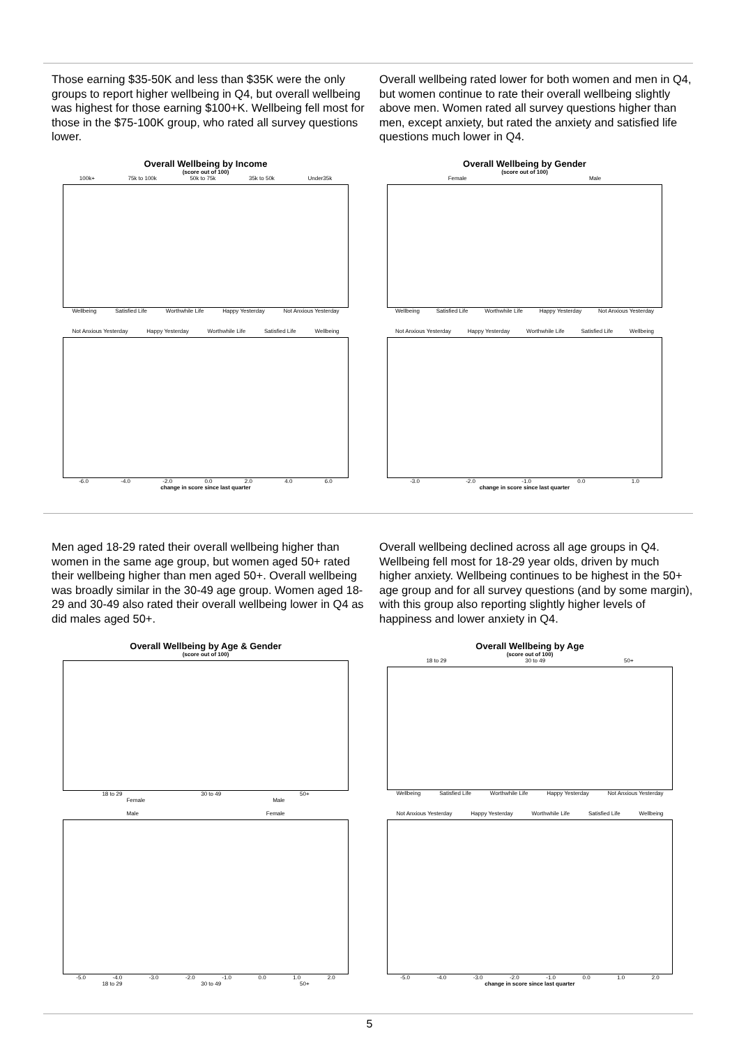Those earning $35-50K and less than $35K were the only groups to report higher wellbeing in Q4, but overall wellbeing was highest for those earning $100+K. Wellbeing fell most for those in the $75-100K group, who rated all survey questions lower.
Overall wellbeing rated lower for both women and men in Q4, but women continue to rate their overall wellbeing slightly above men. Women rated all survey questions higher than men, except anxiety, but rated the anxiety and satisfied life questions much lower in Q4.
Overall Wellbeing by Income
(score out of 100)
100k+ 75k to 100k 50k to 75k 35k to 50k Under35k
Wellbeing Satisfied Life Worthwhile Life Happy Yesterday Not Anxious Yesterday
Not Anxious Yesterday Happy Yesterday Worthwhile Life Satisfied Life Wellbeing
-6.0 -4.0 -2.0 0.0 2.0 4.0 6.0
change in score since last quarter
Overall Wellbeing by Gender
(score out of 100)
Female Male
Wellbeing Satisfied Life Worthwhile Life Happy Yesterday Not Anxious Yesterday
Not Anxious Yesterday Happy Yesterday Worthwhile Life Satisfied Life Wellbeing
-3.0 -2.0 -1.0 0.0 1.0
change in score since last quarter
Men aged 18-29 rated their overall wellbeing higher than women in the same age group, but women aged 50+ rated their wellbeing higher than men aged 50+. Overall wellbeing was broadly similar in the 30-49 age group. Women aged 18-29 and 30-49 also rated their overall wellbeing lower in Q4 as did males aged 50+.
Overall wellbeing declined across all age groups in Q4. Wellbeing fell most for 18-29 year olds, driven by much higher anxiety. Wellbeing continues to be highest in the 50+ age group and for all survey questions (and by some margin), with this group also reporting slightly higher levels of happiness and lower anxiety in Q4.
Overall Wellbeing by Age & Gender
(score out of 100)
18 to 29 30 to 49 50+
Female Male
Male Female
-5.0 -4.0 -3.0 -2.0 -1.0 0.0 1.0 2.0
18 to 29 30 to 49 50+
Overall Wellbeing by Age
(score out of 100)
18 to 29 30 to 49 50+
Wellbeing Satisfied Life Worthwhile Life Happy Yesterday Not Anxious Yesterday
Not Anxious Yesterday Happy Yesterday Worthwhile Life Satisfied Life Wellbeing
-5.0 -4.0 -3.0 -2.0 -1.0 0.0 1.0 2.0
change in score since last quarter
5